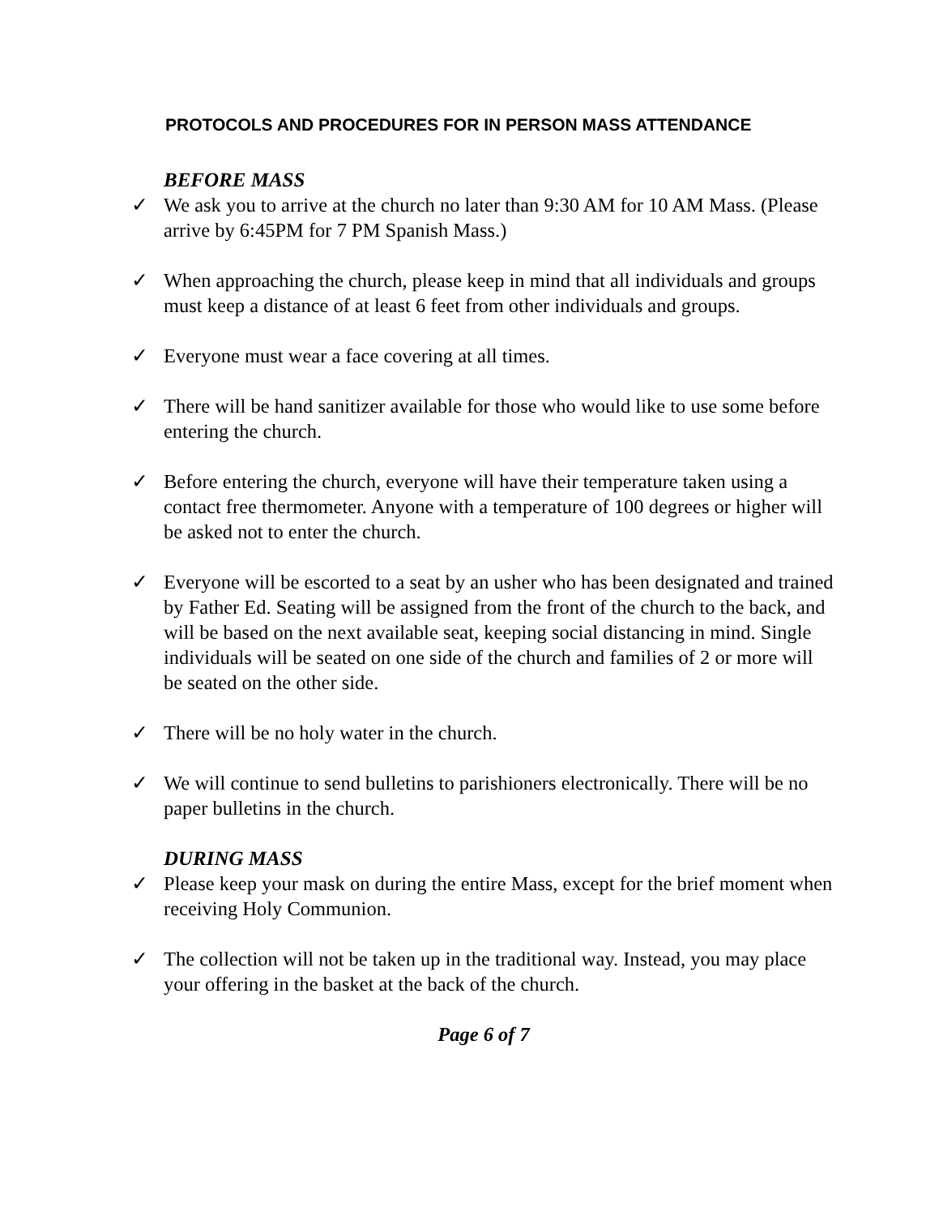PROTOCOLS AND PROCEDURES FOR IN PERSON MASS ATTENDANCE
BEFORE MASS
✓ We ask you to arrive at the church no later than 9:30 AM for 10 AM Mass. (Please arrive by 6:45PM for 7 PM Spanish Mass.)
✓ When approaching the church, please keep in mind that all individuals and groups must keep a distance of at least 6 feet from other individuals and groups.
✓ Everyone must wear a face covering at all times.
✓ There will be hand sanitizer available for those who would like to use some before entering the church.
✓ Before entering the church, everyone will have their temperature taken using a contact free thermometer. Anyone with a temperature of 100 degrees or higher will be asked not to enter the church.
✓ Everyone will be escorted to a seat by an usher who has been designated and trained by Father Ed. Seating will be assigned from the front of the church to the back, and will be based on the next available seat, keeping social distancing in mind. Single individuals will be seated on one side of the church and families of 2 or more will be seated on the other side.
✓ There will be no holy water in the church.
✓ We will continue to send bulletins to parishioners electronically. There will be no paper bulletins in the church.
DURING MASS
✓ Please keep your mask on during the entire Mass, except for the brief moment when receiving Holy Communion.
✓ The collection will not be taken up in the traditional way. Instead, you may place your offering in the basket at the back of the church.
Page 6 of 7